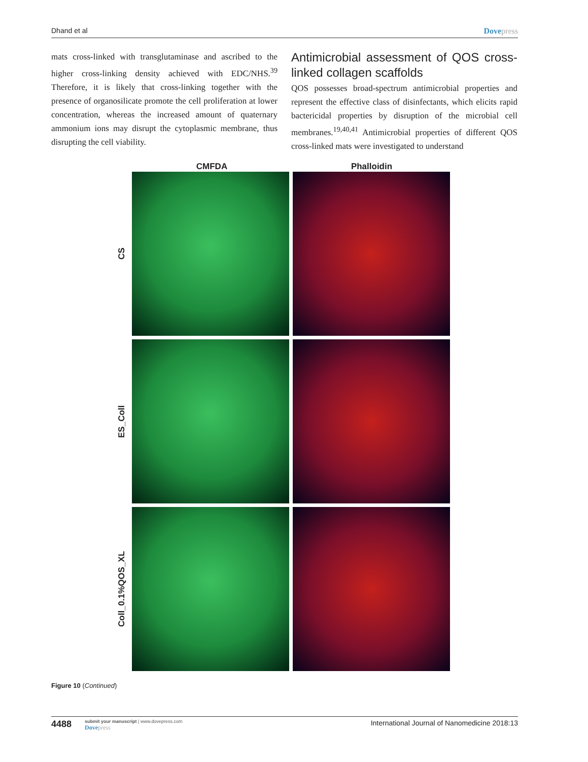Dhand et al Dovepress
mats cross-linked with transglutaminase and ascribed to the higher cross-linking density achieved with EDC/NHS.<sup>39</sup> Therefore, it is likely that cross-linking together with the presence of organosilicate promote the cell proliferation at lower concentration, whereas the increased amount of quaternary ammonium ions may disrupt the cytoplasmic membrane, thus disrupting the cell viability.
Antimicrobial assessment of QOS cross-linked collagen scaffolds
QOS possesses broad-spectrum antimicrobial properties and represent the effective class of disinfectants, which elicits rapid bactericidal properties by disruption of the microbial cell membranes.<sup>19,40,41</sup> Antimicrobial properties of different QOS cross-linked mats were investigated to understand
CMFDA Phalloidin
CS
ES_Coll
Coll_0.1%QOS_XL
Figure 10 (Continued)
4488
submit your manuscript | www.dovepress.com
Dovepress
International Journal of Nanomedicine 2018:13